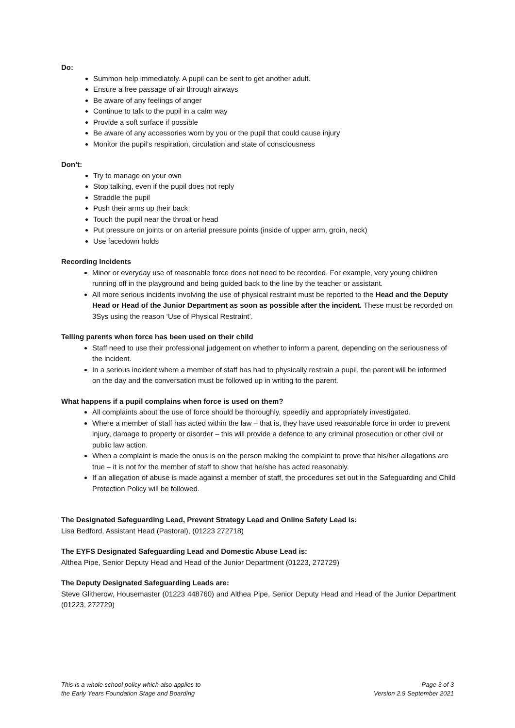Do:
Summon help immediately. A pupil can be sent to get another adult.
Ensure a free passage of air through airways
Be aware of any feelings of anger
Continue to talk to the pupil in a calm way
Provide a soft surface if possible
Be aware of any accessories worn by you or the pupil that could cause injury
Monitor the pupil’s respiration, circulation and state of consciousness
Don’t:
Try to manage on your own
Stop talking, even if the pupil does not reply
Straddle the pupil
Push their arms up their back
Touch the pupil near the throat or head
Put pressure on joints or on arterial pressure points (inside of upper arm, groin, neck)
Use facedown holds
Recording Incidents
Minor or everyday use of reasonable force does not need to be recorded. For example, very young children running off in the playground and being guided back to the line by the teacher or assistant.
All more serious incidents involving the use of physical restraint must be reported to the Head and the Deputy Head or Head of the Junior Department as soon as possible after the incident. These must be recorded on 3Sys using the reason ‘Use of Physical Restraint’.
Telling parents when force has been used on their child
Staff need to use their professional judgement on whether to inform a parent, depending on the seriousness of the incident.
In a serious incident where a member of staff has had to physically restrain a pupil, the parent will be informed on the day and the conversation must be followed up in writing to the parent.
What happens if a pupil complains when force is used on them?
All complaints about the use of force should be thoroughly, speedily and appropriately investigated.
Where a member of staff has acted within the law – that is, they have used reasonable force in order to prevent injury, damage to property or disorder – this will provide a defence to any criminal prosecution or other civil or public law action.
When a complaint is made the onus is on the person making the complaint to prove that his/her allegations are true – it is not for the member of staff to show that he/she has acted reasonably.
If an allegation of abuse is made against a member of staff, the procedures set out in the Safeguarding and Child Protection Policy will be followed.
The Designated Safeguarding Lead, Prevent Strategy Lead and Online Safety Lead is:
Lisa Bedford, Assistant Head (Pastoral), (01223 272718)
The EYFS Designated Safeguarding Lead and Domestic Abuse Lead is:
Althea Pipe, Senior Deputy Head and Head of the Junior Department (01223, 272729)
The Deputy Designated Safeguarding Leads are:
Steve Glitherow, Housemaster (01223 448760) and Althea Pipe, Senior Deputy Head and Head of the Junior Department (01223, 272729)
This is a whole school policy which also applies to
the Early Years Foundation Stage and Boarding
Page 3 of 3
Version 2.9 September 2021